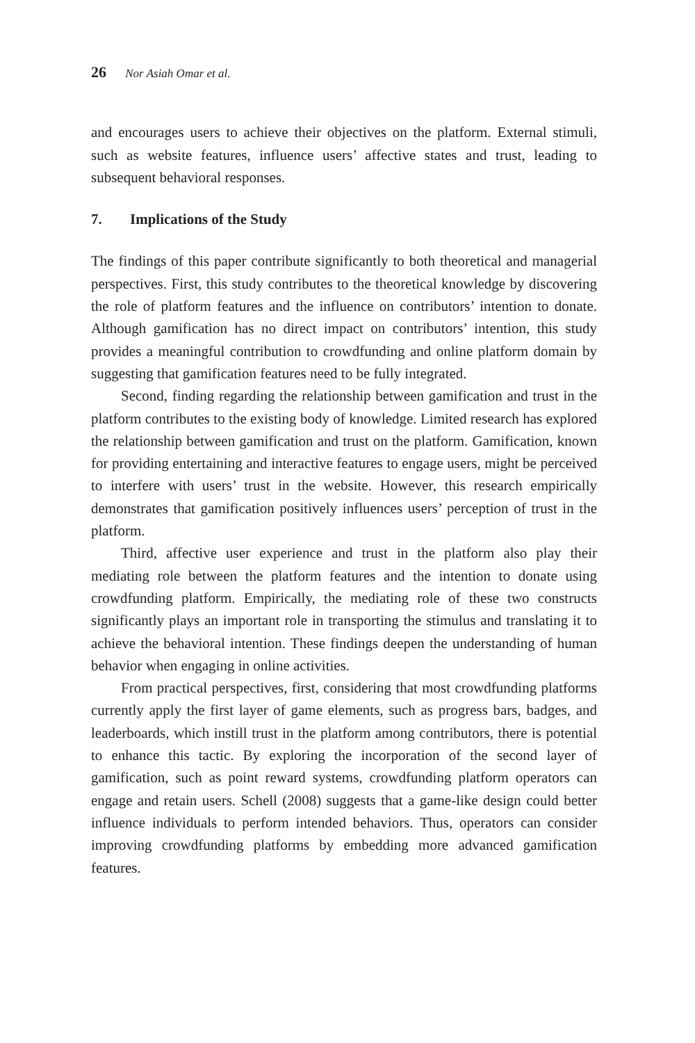26 Nor Asiah Omar et al.
and encourages users to achieve their objectives on the platform. External stimuli, such as website features, influence users’ affective states and trust, leading to subsequent behavioral responses.
7. Implications of the Study
The findings of this paper contribute significantly to both theoretical and managerial perspectives. First, this study contributes to the theoretical knowledge by discovering the role of platform features and the influence on contributors’ intention to donate. Although gamification has no direct impact on contributors’ intention, this study provides a meaningful contribution to crowdfunding and online platform domain by suggesting that gamification features need to be fully integrated.
Second, finding regarding the relationship between gamification and trust in the platform contributes to the existing body of knowledge. Limited research has explored the relationship between gamification and trust on the platform. Gamification, known for providing entertaining and interactive features to engage users, might be perceived to interfere with users’ trust in the website. However, this research empirically demonstrates that gamification positively influences users’ perception of trust in the platform.
Third, affective user experience and trust in the platform also play their mediating role between the platform features and the intention to donate using crowdfunding platform. Empirically, the mediating role of these two constructs significantly plays an important role in transporting the stimulus and translating it to achieve the behavioral intention. These findings deepen the understanding of human behavior when engaging in online activities.
From practical perspectives, first, considering that most crowdfunding platforms currently apply the first layer of game elements, such as progress bars, badges, and leaderboards, which instill trust in the platform among contributors, there is potential to enhance this tactic. By exploring the incorporation of the second layer of gamification, such as point reward systems, crowdfunding platform operators can engage and retain users. Schell (2008) suggests that a game-like design could better influence individuals to perform intended behaviors. Thus, operators can consider improving crowdfunding platforms by embedding more advanced gamification features.